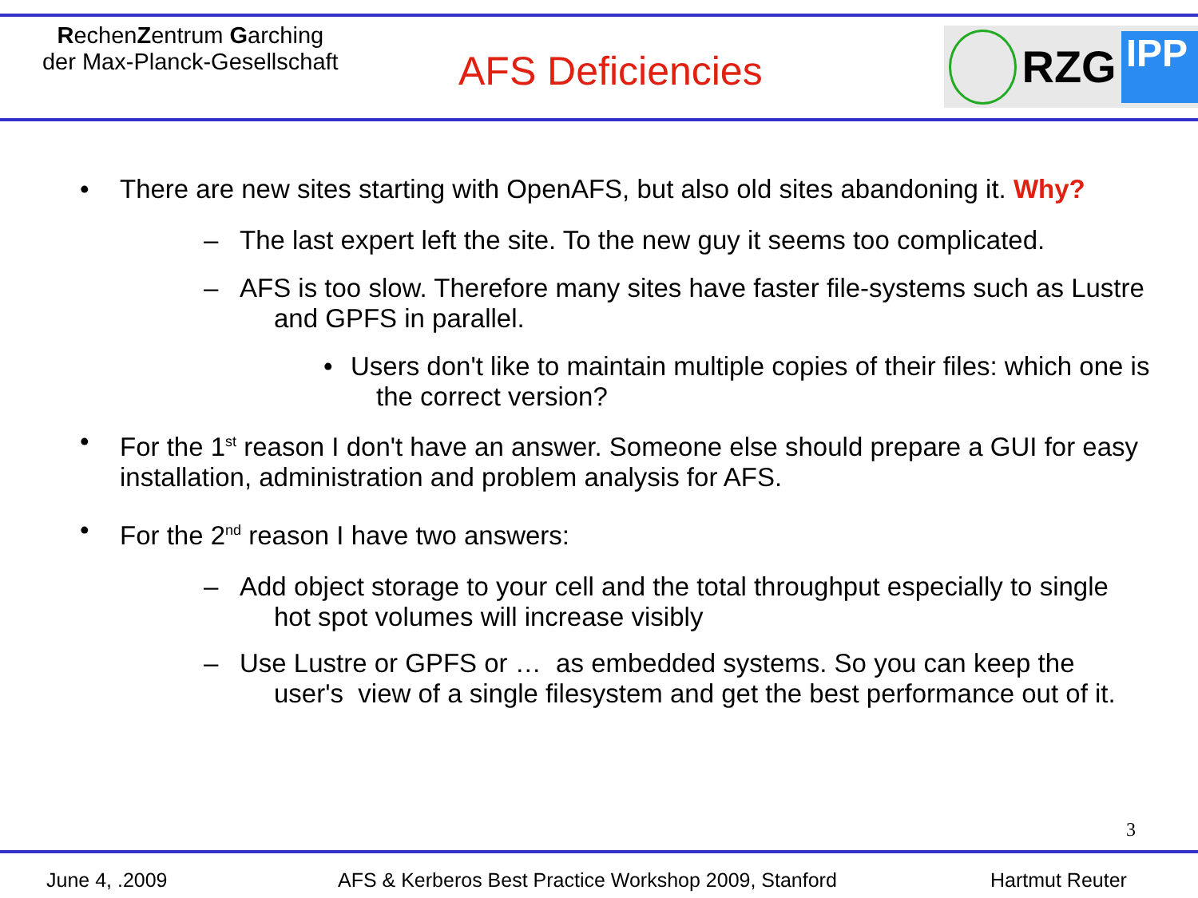RechenZentrum Garching
der Max-Planck-Gesellschaft
AFS Deficiencies
RZG
IPP
• There are new sites starting with OpenAFS, but also old sites abandoning it. Why?
– The last expert left the site. To the new guy it seems too complicated.
– AFS is too slow. Therefore many sites have faster file-systems such as Lustre
and GPFS in parallel.
• Users don't like to maintain multiple copies of their files: which one is
the correct version?
• For the 1<sup>st</sup> reason I don't have an answer. Someone else should prepare a GUI for easy
installation, administration and problem analysis for AFS.
• For the 2<sup>nd</sup> reason I have two answers:
– Add object storage to your cell and the total throughput especially to single
hot spot volumes will increase visibly
– Use Lustre or GPFS or … as embedded systems. So you can keep the
user's view of a single filesystem and get the best performance out of it.
3
June 4, .2009 AFS & Kerberos Best Practice Workshop 2009, Stanford Hartmut Reuter